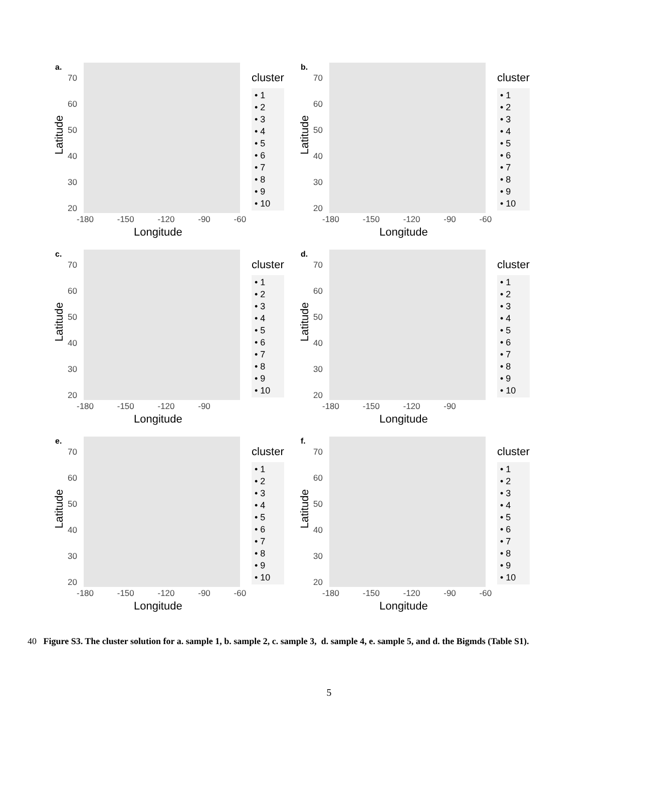a.
Latitude
70
60
50
40
30
20
-180 -150 -120 -90 -60
Longitude
cluster
• 1
• 2
• 3
• 4
• 5
• 6
• 7
• 8
• 9
• 10
b.
Latitude
70
60
50
40
30
20
-180 -150 -120 -90 -60
Longitude
cluster
• 1
• 2
• 3
• 4
• 5
• 6
• 7
• 8
• 9
• 10
c.
Latitude
70
60
50
40
30
20
-180 -150 -120 -90
Longitude
cluster
• 1
• 2
• 3
• 4
• 5
• 6
• 7
• 8
• 9
• 10
d.
Latitude
70
60
50
40
30
20
-180 -150 -120 -90
Longitude
cluster
• 1
• 2
• 3
• 4
• 5
• 6
• 7
• 8
• 9
• 10
e.
Latitude
70
60
50
40
30
20
-180 -150 -120 -90 -60
Longitude
cluster
• 1
• 2
• 3
• 4
• 5
• 6
• 7
• 8
• 9
• 10
f.
Latitude
70
60
50
40
30
20
-180 -150 -120 -90 -60
Longitude
cluster
• 1
• 2
• 3
• 4
• 5
• 6
• 7
• 8
• 9
• 10
40 Figure S3. The cluster solution for a. sample 1, b. sample 2, c. sample 3, d. sample 4, e. sample 5, and d. the Bigmds (Table S1).
5